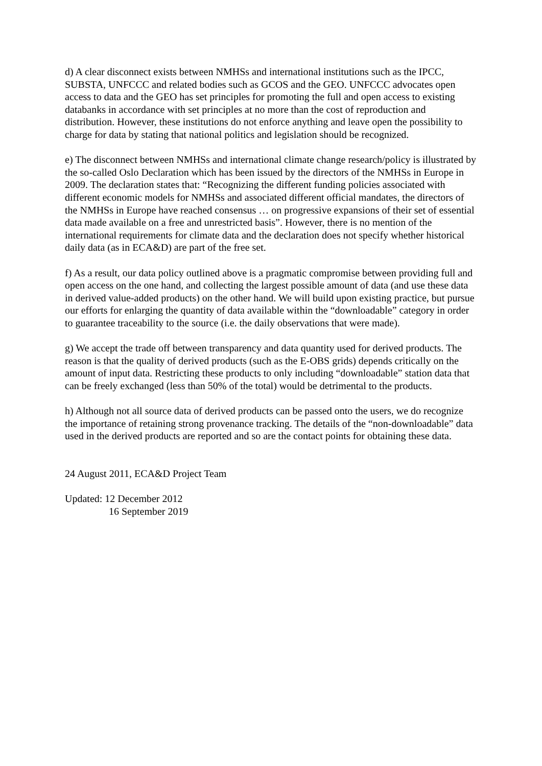d) A clear disconnect exists between NMHSs and international institutions such as the IPCC, SUBSTA, UNFCCC and related bodies such as GCOS and the GEO. UNFCCC advocates open access to data and the GEO has set principles for promoting the full and open access to existing databanks in accordance with set principles at no more than the cost of reproduction and distribution. However, these institutions do not enforce anything and leave open the possibility to charge for data by stating that national politics and legislation should be recognized.
e) The disconnect between NMHSs and international climate change research/policy is illustrated by the so-called Oslo Declaration which has been issued by the directors of the NMHSs in Europe in 2009. The declaration states that: “Recognizing the different funding policies associated with different economic models for NMHSs and associated different official mandates, the directors of the NMHSs in Europe have reached consensus … on progressive expansions of their set of essential data made available on a free and unrestricted basis”. However, there is no mention of the international requirements for climate data and the declaration does not specify whether historical daily data (as in ECA&D) are part of the free set.
f) As a result, our data policy outlined above is a pragmatic compromise between providing full and open access on the one hand, and collecting the largest possible amount of data (and use these data in derived value-added products) on the other hand. We will build upon existing practice, but pursue our efforts for enlarging the quantity of data available within the “downloadable” category in order to guarantee traceability to the source (i.e. the daily observations that were made).
g) We accept the trade off between transparency and data quantity used for derived products. The reason is that the quality of derived products (such as the E-OBS grids) depends critically on the amount of input data. Restricting these products to only including “downloadable” station data that can be freely exchanged (less than 50% of the total) would be detrimental to the products.
h) Although not all source data of derived products can be passed onto the users, we do recognize the importance of retaining strong provenance tracking. The details of the “non-downloadable” data used in the derived products are reported and so are the contact points for obtaining these data.
24 August 2011, ECA&D Project Team
Updated: 12 December 2012
16 September 2019